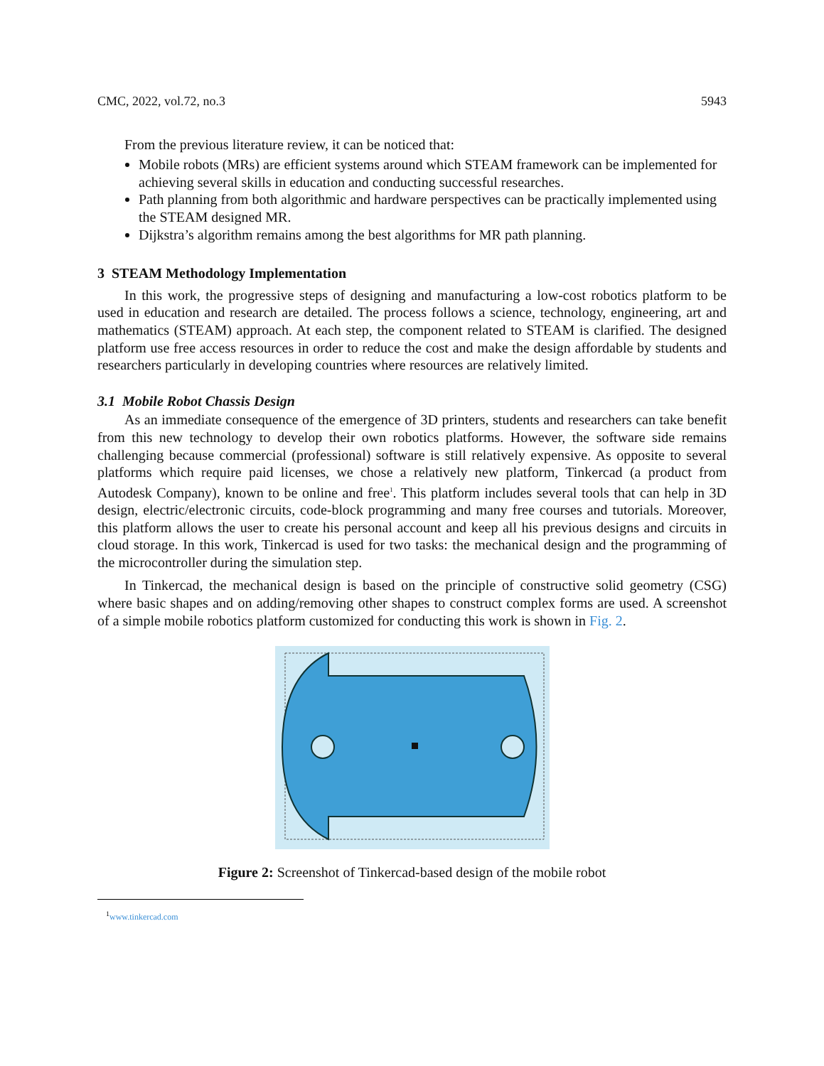CMC, 2022, vol.72, no.3 5943
From the previous literature review, it can be noticed that:
Mobile robots (MRs) are efficient systems around which STEAM framework can be implemented for achieving several skills in education and conducting successful researches.
Path planning from both algorithmic and hardware perspectives can be practically implemented using the STEAM designed MR.
Dijkstra’s algorithm remains among the best algorithms for MR path planning.
3 STEAM Methodology Implementation
In this work, the progressive steps of designing and manufacturing a low-cost robotics platform to be used in education and research are detailed. The process follows a science, technology, engineering, art and mathematics (STEAM) approach. At each step, the component related to STEAM is clarified. The designed platform use free access resources in order to reduce the cost and make the design affordable by students and researchers particularly in developing countries where resources are relatively limited.
3.1 Mobile Robot Chassis Design
As an immediate consequence of the emergence of 3D printers, students and researchers can take benefit from this new technology to develop their own robotics platforms. However, the software side remains challenging because commercial (professional) software is still relatively expensive. As opposite to several platforms which require paid licenses, we chose a relatively new platform, Tinkercad (a product from Autodesk Company), known to be online and free<sup>1</sup>. This platform includes several tools that can help in 3D design, electric/electronic circuits, code-block programming and many free courses and tutorials. Moreover, this platform allows the user to create his personal account and keep all his previous designs and circuits in cloud storage. In this work, Tinkercad is used for two tasks: the mechanical design and the programming of the microcontroller during the simulation step.
In Tinkercad, the mechanical design is based on the principle of constructive solid geometry (CSG) where basic shapes and on adding/removing other shapes to construct complex forms are used. A screenshot of a simple mobile robotics platform customized for conducting this work is shown in Fig. 2.
Figure 2: Screenshot of Tinkercad-based design of the mobile robot
<sup>1</sup> www.tinkercad.com